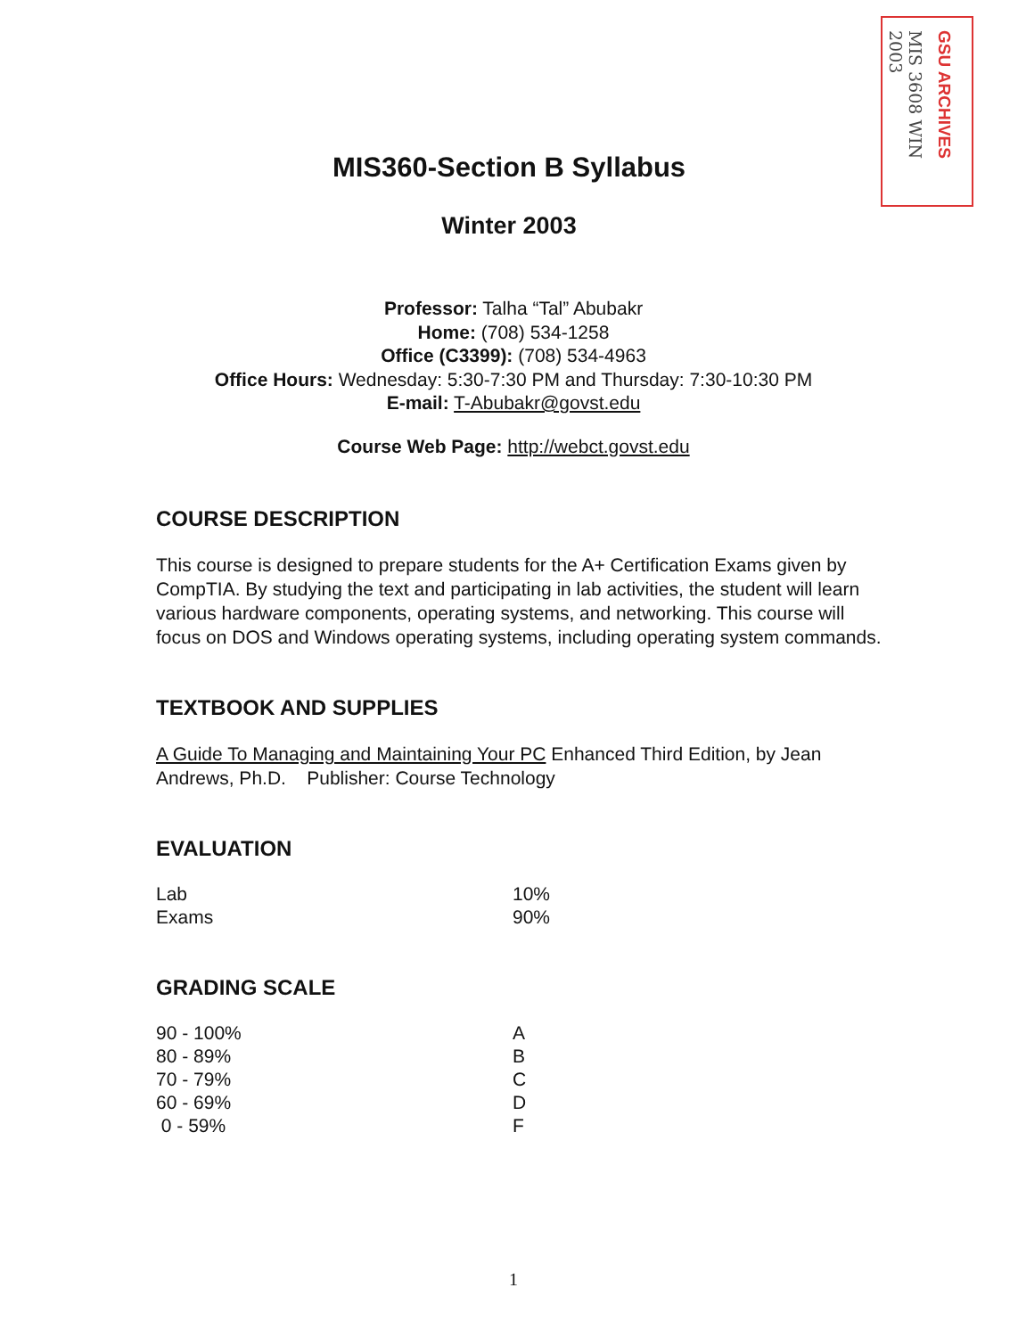MIS 3608 WIN 2003
GSU ARCHIVES
MIS360-Section B Syllabus
Winter 2003
Professor: Talha “Tal” Abubakr
Home: (708) 534-1258
Office (C3399): (708) 534-4963
Office Hours: Wednesday: 5:30-7:30 PM and Thursday: 7:30-10:30 PM
E-mail: T-Abubakr@govst.edu
Course Web Page: http://webct.govst.edu
COURSE DESCRIPTION
This course is designed to prepare students for the A+ Certification Exams given by CompTIA. By studying the text and participating in lab activities, the student will learn various hardware components, operating systems, and networking. This course will focus on DOS and Windows operating systems, including operating system commands.
TEXTBOOK AND SUPPLIES
A Guide To Managing and Maintaining Your PC Enhanced Third Edition, by Jean Andrews, Ph.D. Publisher: Course Technology
EVALUATION
| Lab | 10% |
| Exams | 90% |
GRADING SCALE
| 90 - 100% | A |
| 80 - 89% | B |
| 70 - 79% | C |
| 60 - 69% | D |
| 0 - 59% | F |
1